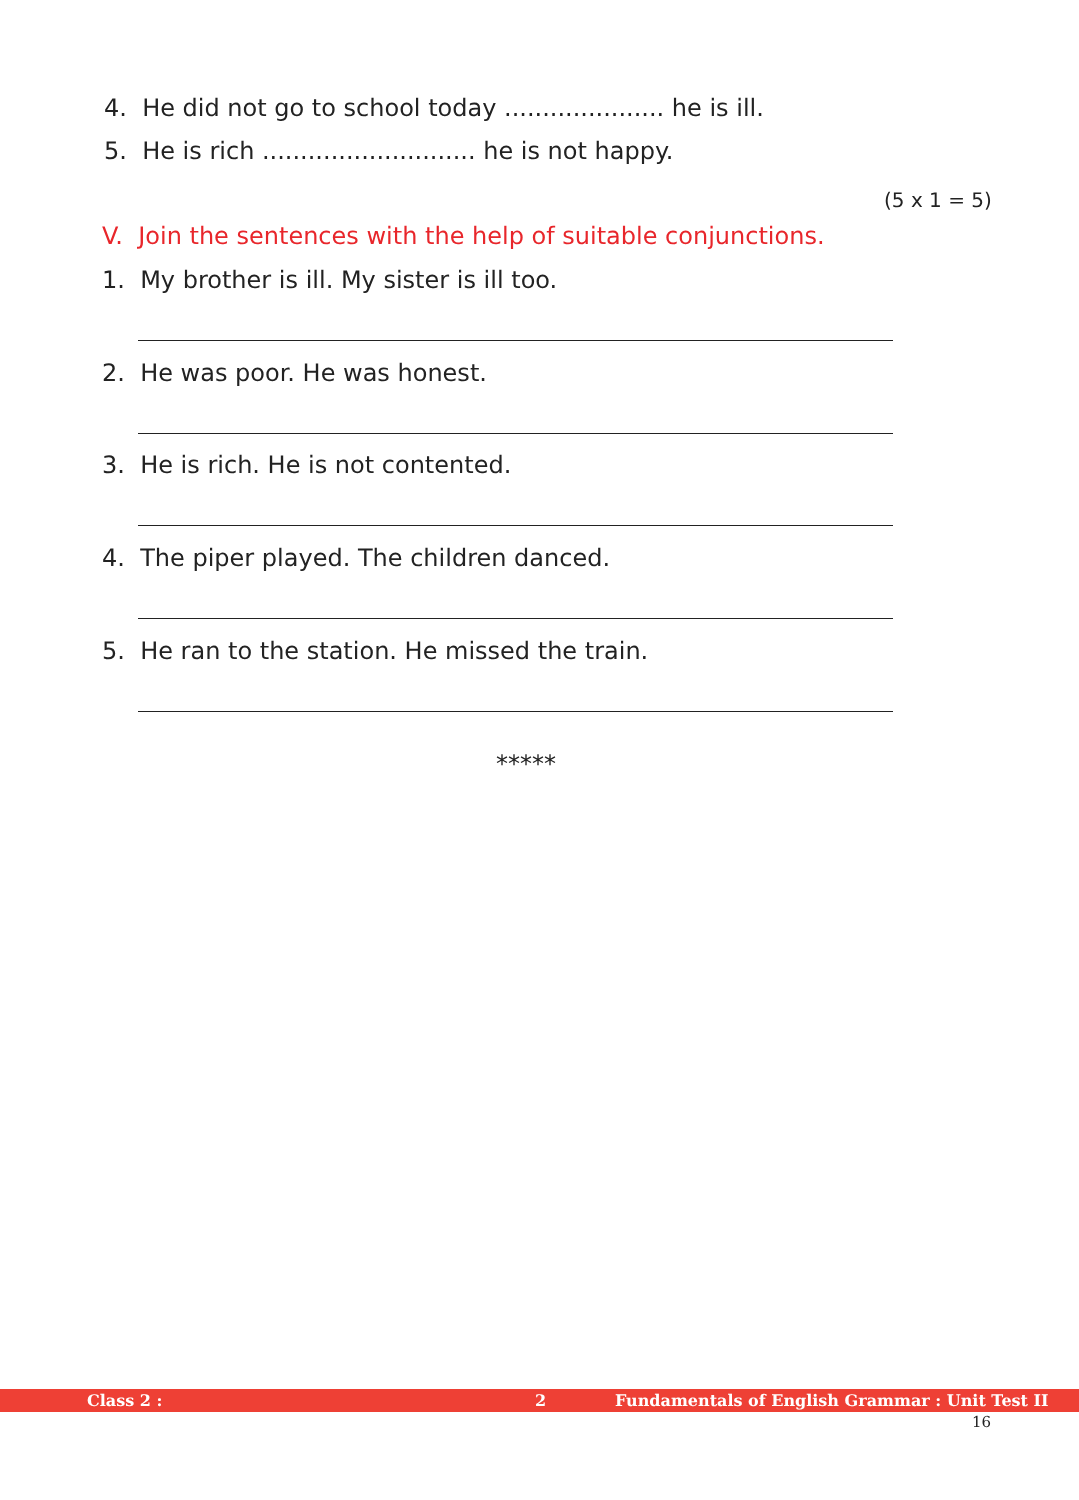4. He did not go to school today ..................... he is ill.
5. He is rich ............................ he is not happy.
(5 x 1 = 5)
V. Join the sentences with the help of suitable conjunctions.
1. My brother is ill. My sister is ill too.
2. He was poor. He was honest.
3. He is rich. He is not contented.
4. The piper played. The children danced.
5. He ran to the station. He missed the train.
*****
Class 2 : 2 Fundamentals of English Grammar : Unit Test II
16